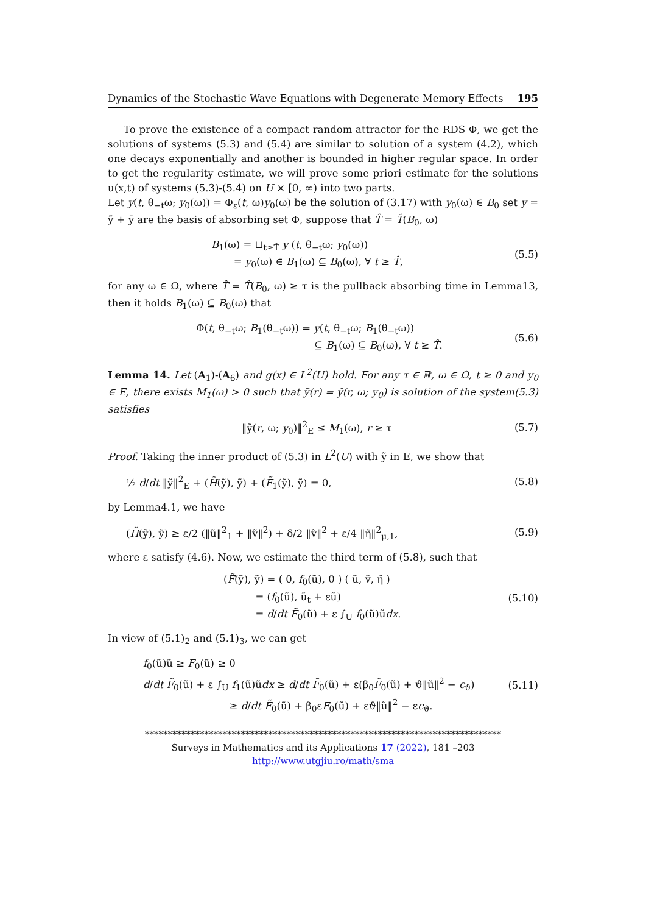Dynamics of the Stochastic Wave Equations with Degenerate Memory Effects 195
To prove the existence of a compact random attractor for the RDS Φ, we get the solutions of systems (5.3) and (5.4) are similar to solution of a system (4.2), which one decays exponentially and another is bounded in higher regular space. In order to get the regularity estimate, we will prove some priori estimate for the solutions u(x,t) of systems (5.3)-(5.4) on U × [0, ∞) into two parts.
Let y(t, θ<sub>−t</sub>ω; y<sub>0</sub>(ω)) = Φ<sub>ε</sub>(t, ω)y<sub>0</sub>(ω) be the solution of (3.17) with y<sub>0</sub>(ω) ∈ B<sub>0</sub> set y = ỹ + ȳ are the basis of absorbing set Φ, suppose that T̂ = T̂(B<sub>0</sub>, ω)
B<sub>1</sub>(ω) = ⊔<sub>t≥T̂</sub> y (t, θ<sub>−t</sub>ω; y<sub>0</sub>(ω))
= y<sub>0</sub>(ω) ∈ B<sub>1</sub>(ω) ⊆ B<sub>0</sub>(ω), ∀ t ≥ T̂,
(5.5)
for any ω ∈ Ω, where T̂ = T̂(B<sub>0</sub>, ω) ≥ τ is the pullback absorbing time in Lemma13, then it holds B<sub>1</sub>(ω) ⊆ B<sub>0</sub>(ω) that
Φ(t, θ<sub>−t</sub>ω; B<sub>1</sub>(θ<sub>−t</sub>ω)) = y(t, θ<sub>−t</sub>ω; B<sub>1</sub>(θ<sub>−t</sub>ω))
⊆ B<sub>1</sub>(ω) ⊆ B<sub>0</sub>(ω), ∀ t ≥ T̂.
(5.6)
Lemma 14. Let (A<sub>1</sub>)-(A<sub>6</sub>) and g(x) ∈ L<sup>2</sup>(U) hold. For any τ ∈ ℝ, ω ∈ Ω, t ≥ 0 and y<sub>0</sub> ∈ E, there exists M<sub>1</sub>(ω) > 0 such that ỹ(r) = ỹ(r, ω; y<sub>0</sub>) is solution of the system(5.3) satisfies
‖ỹ(r, ω; y<sub>0</sub>)‖<sup>2</sup><sub>E</sub> ≤ M<sub>1</sub>(ω), r ≥ τ (5.7)
Proof. Taking the inner product of (5.3) in L<sup>2</sup>(U) with ỹ in E, we show that
½ d/dt ‖ỹ‖<sup>2</sup><sub>E</sub> + (H̃(ỹ), ỹ) + (F̃<sub>1</sub>(ỹ), ỹ) = 0,
(5.8)
by Lemma4.1, we have
(H̃(ỹ), ỹ) ≥ ε/2 (‖ũ‖<sup>2</sup><sub>1</sub> + ‖ṽ‖<sup>2</sup>) + δ/2 ‖ṽ‖<sup>2</sup> + ε/4 ‖η̃‖<sup>2</sup><sub>μ,1</sub>,
(5.9)
where ε satisfy (4.6). Now, we estimate the third term of (5.8), such that
(F̃(ỹ), ỹ) = ( 0, f<sub>0</sub>(ũ), 0 ) ( ũ, ṽ, η̃ )
= (f<sub>0</sub>(ũ), ũ<sub>t</sub> + εũ)
= d/dt F̃<sub>0</sub>(ũ) + ε ∫<sub>U</sub> f<sub>0</sub>(ũ)ũdx.
(5.10)
In view of (5.1)<sub>2</sub> and (5.1)<sub>3</sub>, we can get
f<sub>0</sub>(ũ)ũ ≥ F<sub>0</sub>(ũ) ≥ 0
d/dt F̃<sub>0</sub>(ũ) + ε ∫<sub>U</sub> f<sub>1</sub>(ũ)ũdx ≥ d/dt F̃<sub>0</sub>(ũ) + ε(β<sub>0</sub>F̃<sub>0</sub>(ũ) + ϑ‖ũ‖<sup>2</sup> − c<sub>ϑ</sub>)
≥ d/dt F̃<sub>0</sub>(ũ) + β<sub>0</sub>εF<sub>0</sub>(ũ) + εϑ‖ũ‖<sup>2</sup> − εc<sub>ϑ</sub>.
(5.11)
******************************************************************************
Surveys in Mathematics and its Applications 17 (2022), 181 –203
http://www.utgjiu.ro/math/sma